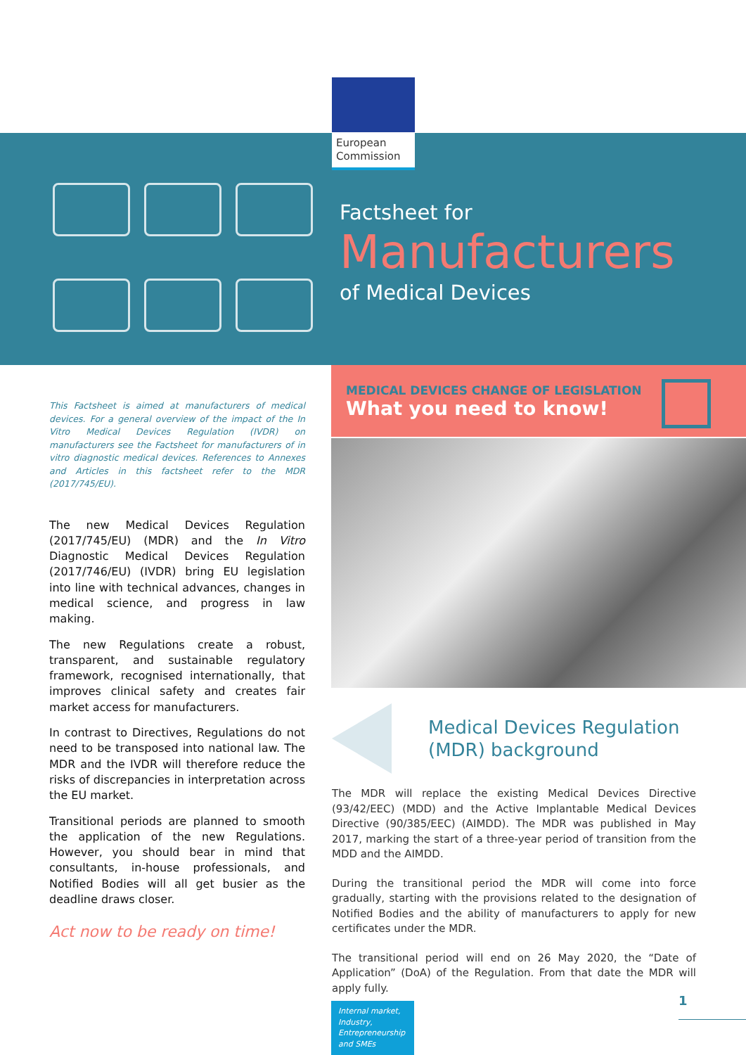European Commission
Factsheet for
Manufacturers
of Medical Devices
This Factsheet is aimed at manufacturers of medical devices. For a general overview of the impact of the In Vitro Medical Devices Regulation (IVDR) on manufacturers see the Factsheet for manufacturers of in vitro diagnostic medical devices. References to Annexes and Articles in this factsheet refer to the MDR (2017/745/EU).
The new Medical Devices Regulation (2017/745/EU) (MDR) and the In Vitro Diagnostic Medical Devices Regulation (2017/746/EU) (IVDR) bring EU legislation into line with technical advances, changes in medical science, and progress in law making.
The new Regulations create a robust, transparent, and sustainable regulatory framework, recognised internationally, that improves clinical safety and creates fair market access for manufacturers.
In contrast to Directives, Regulations do not need to be transposed into national law. The MDR and the IVDR will therefore reduce the risks of discrepancies in interpretation across the EU market.
Transitional periods are planned to smooth the application of the new Regulations. However, you should bear in mind that consultants, in-house professionals, and Notified Bodies will all get busier as the deadline draws closer.
Act now to be ready on time!
MEDICAL DEVICES CHANGE OF LEGISLATION
What you need to know!
Medical Devices Regulation
(MDR) background
The MDR will replace the existing Medical Devices Directive (93/42/EEC) (MDD) and the Active Implantable Medical Devices Directive (90/385/EEC) (AIMDD). The MDR was published in May 2017, marking the start of a three-year period of transition from the MDD and the AIMDD.
During the transitional period the MDR will come into force gradually, starting with the provisions related to the designation of Notified Bodies and the ability of manufacturers to apply for new certificates under the MDR.
The transitional period will end on 26 May 2020, the “Date of Application” (DoA) of the Regulation. From that date the MDR will apply fully.
Internal market, Industry, Entrepreneurship and SMEs
1